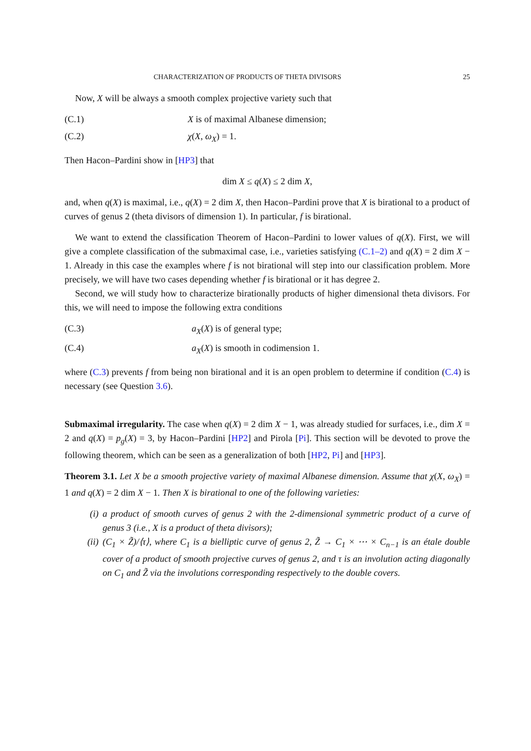CHARACTERIZATION OF PRODUCTS OF THETA DIVISORS 25
Now, X will be always a smooth complex projective variety such that
(C.1) X is of maximal Albanese dimension;
(C.2) χ(X, ω<sub>X</sub>) = 1.
Then Hacon–Pardini show in [HP3] that
dim X ≤ q(X) ≤ 2 dim X,
and, when q(X) is maximal, i.e., q(X) = 2 dim X, then Hacon–Pardini prove that X is birational to a product of curves of genus 2 (theta divisors of dimension 1). In particular, f is birational.
We want to extend the classification Theorem of Hacon–Pardini to lower values of q(X). First, we will give a complete classification of the submaximal case, i.e., varieties satisfying (C.1–2) and q(X) = 2 dim X − 1. Already in this case the examples where f is not birational will step into our classification problem. More precisely, we will have two cases depending whether f is birational or it has degree 2.
Second, we will study how to characterize birationally products of higher dimensional theta divisors. For this, we will need to impose the following extra conditions
(C.3) a<sub>X</sub>(X) is of general type;
(C.4) a<sub>X</sub>(X) is smooth in codimension 1.
where (C.3) prevents f from being non birational and it is an open problem to determine if condition (C.4) is necessary (see Question 3.6).
Submaximal irregularity. The case when q(X) = 2 dim X − 1, was already studied for surfaces, i.e., dim X = 2 and q(X) = p<sub>g</sub>(X) = 3, by Hacon–Pardini [HP2] and Pirola [Pi]. This section will be devoted to prove the following theorem, which can be seen as a generalization of both [HP2, Pi] and [HP3].
Theorem 3.1. Let X be a smooth projective variety of maximal Albanese dimension. Assume that χ(X, ω<sub>X</sub>) = 1 and q(X) = 2 dim X − 1. Then X is birational to one of the following varieties:
(i) a product of smooth curves of genus 2 with the 2-dimensional symmetric product of a curve of genus 3 (i.e., X is a product of theta divisors);
(ii) (C<sub>1</sub> × Z̃)/⟨τ⟩, where C<sub>1</sub> is a bielliptic curve of genus 2, Z̃ → C<sub>1</sub> × ⋯ × C<sub>n−1</sub> is an étale double cover of a product of smooth projective curves of genus 2, and τ is an involution acting diagonally on C<sub>1</sub> and Z̃ via the involutions corresponding respectively to the double covers.